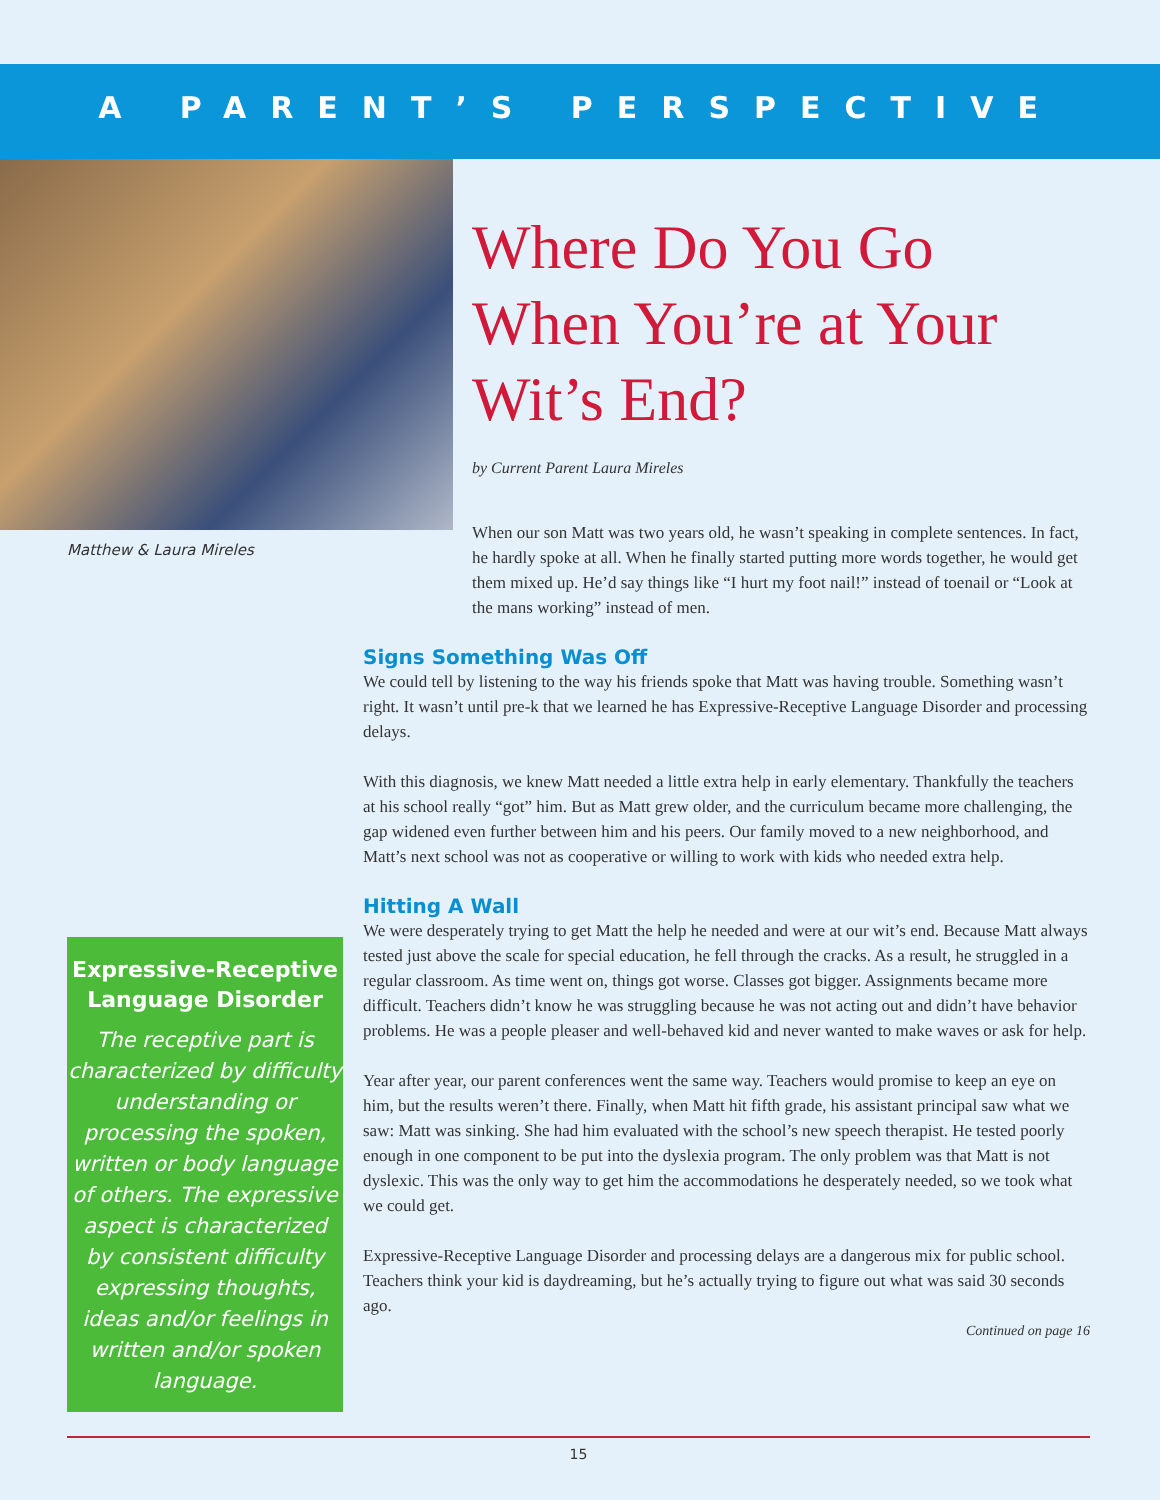A PARENT’S PERSPECTIVE
Matthew & Laura Mireles
Where Do You Go When You’re at Your Wit’s End?
by Current Parent Laura Mireles
When our son Matt was two years old, he wasn’t speaking in complete sentences. In fact, he hardly spoke at all. When he finally started putting more words together, he would get them mixed up. He’d say things like “I hurt my foot nail!” instead of toenail or “Look at the mans working” instead of men.
Signs Something Was Off
We could tell by listening to the way his friends spoke that Matt was having trouble. Something wasn’t right. It wasn’t until pre-k that we learned he has Expressive-Receptive Language Disorder and processing delays.
With this diagnosis, we knew Matt needed a little extra help in early elementary. Thankfully the teachers at his school really “got” him. But as Matt grew older, and the curriculum became more challenging, the gap widened even further between him and his peers. Our family moved to a new neighborhood, and Matt’s next school was not as cooperative or willing to work with kids who needed extra help.
Hitting A Wall
We were desperately trying to get Matt the help he needed and were at our wit’s end. Because Matt always tested just above the scale for special education, he fell through the cracks. As a result, he struggled in a regular classroom. As time went on, things got worse. Classes got bigger. Assignments became more difficult. Teachers didn’t know he was struggling because he was not acting out and didn’t have behavior problems. He was a people pleaser and well-behaved kid and never wanted to make waves or ask for help.
Year after year, our parent conferences went the same way. Teachers would promise to keep an eye on him, but the results weren’t there. Finally, when Matt hit fifth grade, his assistant principal saw what we saw: Matt was sinking. She had him evaluated with the school’s new speech therapist. He tested poorly enough in one component to be put into the dyslexia program. The only problem was that Matt is not dyslexic. This was the only way to get him the accommodations he desperately needed, so we took what we could get.
Expressive-Receptive Language Disorder and processing delays are a dangerous mix for public school. Teachers think your kid is daydreaming, but he’s actually trying to figure out what was said 30 seconds ago.
Continued on page 16
Expressive-Receptive Language Disorder
The receptive part is characterized by difficulty understanding or processing the spoken, written or body language of others. The expressive aspect is characterized by consistent difficulty expressing thoughts, ideas and/or feelings in written and/or spoken language.
15